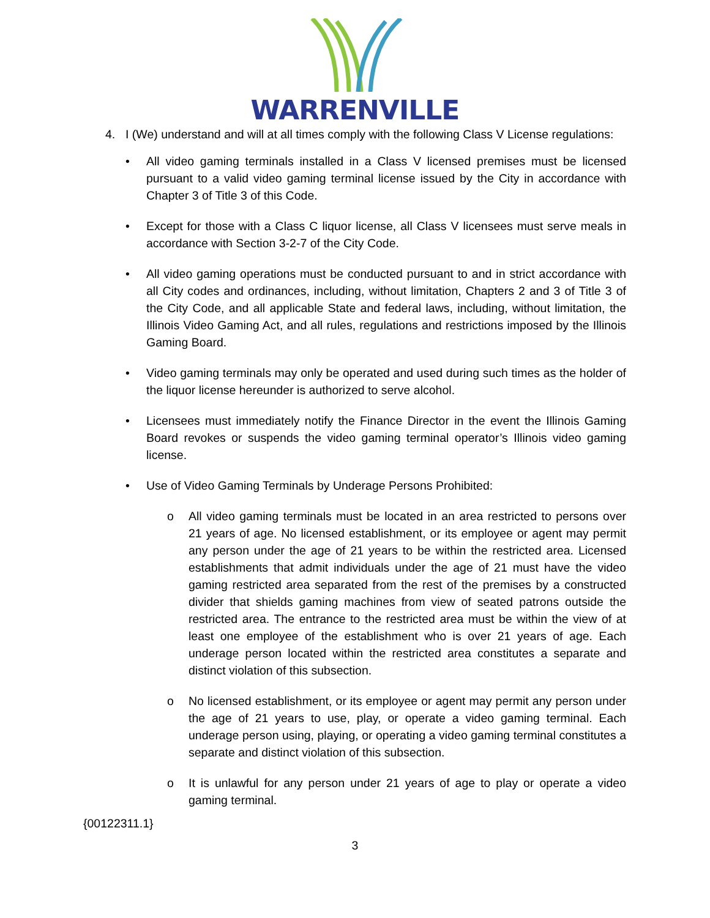WARRENVILLE
4. I (We) understand and will at all times comply with the following Class V License regulations:
• All video gaming terminals installed in a Class V licensed premises must be licensed pursuant to a valid video gaming terminal license issued by the City in accordance with Chapter 3 of Title 3 of this Code.
• Except for those with a Class C liquor license, all Class V licensees must serve meals in accordance with Section 3-2-7 of the City Code.
• All video gaming operations must be conducted pursuant to and in strict accordance with all City codes and ordinances, including, without limitation, Chapters 2 and 3 of Title 3 of the City Code, and all applicable State and federal laws, including, without limitation, the Illinois Video Gaming Act, and all rules, regulations and restrictions imposed by the Illinois Gaming Board.
• Video gaming terminals may only be operated and used during such times as the holder of the liquor license hereunder is authorized to serve alcohol.
• Licensees must immediately notify the Finance Director in the event the Illinois Gaming Board revokes or suspends the video gaming terminal operator’s Illinois video gaming license.
• Use of Video Gaming Terminals by Underage Persons Prohibited:
o All video gaming terminals must be located in an area restricted to persons over 21 years of age. No licensed establishment, or its employee or agent may permit any person under the age of 21 years to be within the restricted area. Licensed establishments that admit individuals under the age of 21 must have the video gaming restricted area separated from the rest of the premises by a constructed divider that shields gaming machines from view of seated patrons outside the restricted area. The entrance to the restricted area must be within the view of at least one employee of the establishment who is over 21 years of age. Each underage person located within the restricted area constitutes a separate and distinct violation of this subsection.
o No licensed establishment, or its employee or agent may permit any person under the age of 21 years to use, play, or operate a video gaming terminal. Each underage person using, playing, or operating a video gaming terminal constitutes a separate and distinct violation of this subsection.
o It is unlawful for any person under 21 years of age to play or operate a video gaming terminal.
{00122311.1}
3